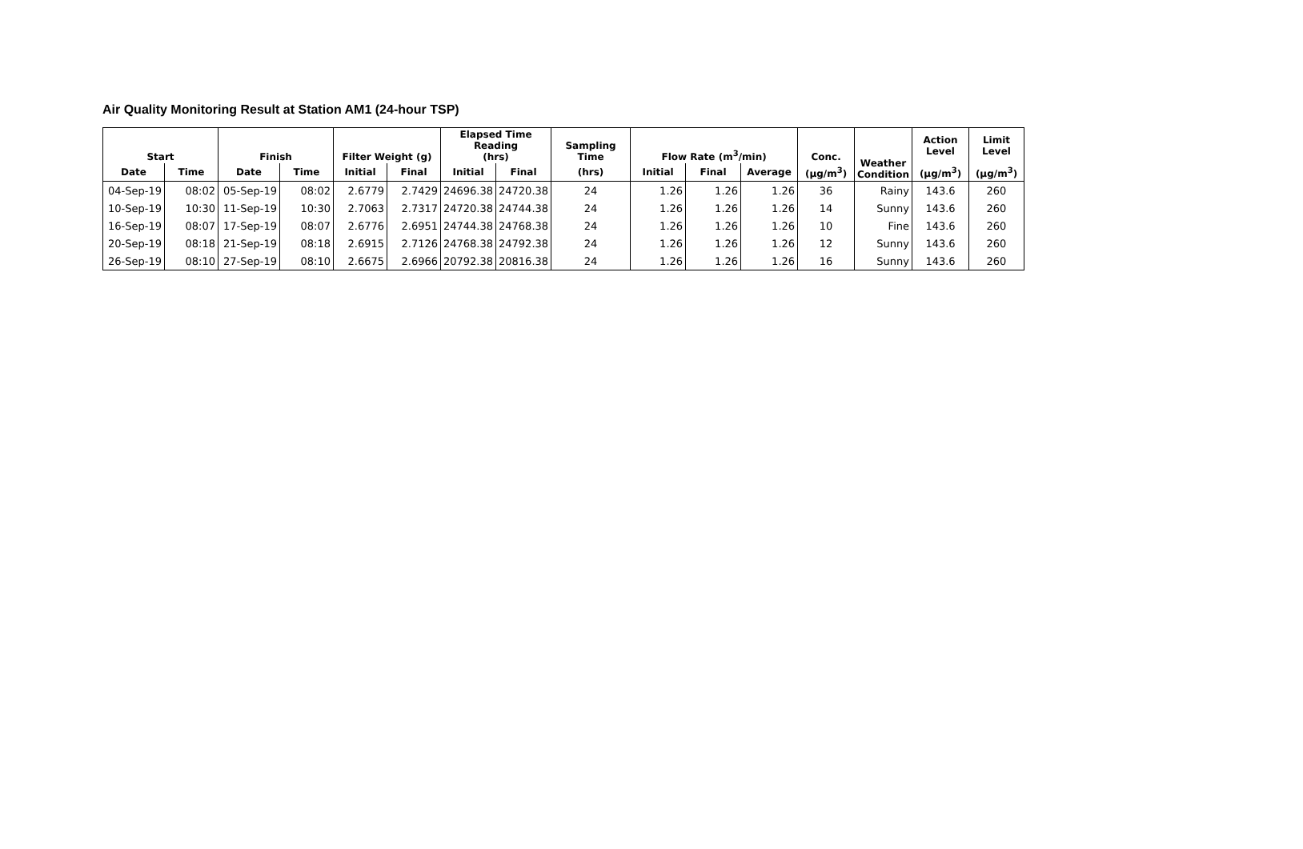Air Quality Monitoring Result at Station AM1 (24-hour TSP)
| Start | | Finish | | Filter Weight (g) | | Elapsed Time Reading (hrs) | | Sampling Time | Flow Rate (m<sup>3</sup>/min) | | | Conc. | Weather Condition | Action Level | Limit Level |
| --- | --- | --- | --- | --- | --- | --- | --- | --- | --- | --- | --- | --- | --- | --- | --- |
| Date | Time | Date | Time | Initial | Final | Initial | Final | (hrs) | Initial | Final | Average | (µg/m<sup>3</sup>) | | (µg/m<sup>3</sup>) | (µg/m<sup>3</sup>) |
| 04-Sep-19 | 08:02 | 05-Sep-19 | 08:02 | 2.6779 | 2.7429 | 24696.38 | 24720.38 | 24 | 1.26 | 1.26 | 1.26 | 36 | Rainy | 143.6 | 260 |
| 10-Sep-19 | 10:30 | 11-Sep-19 | 10:30 | 2.7063 | 2.7317 | 24720.38 | 24744.38 | 24 | 1.26 | 1.26 | 1.26 | 14 | Sunny | 143.6 | 260 |
| 16-Sep-19 | 08:07 | 17-Sep-19 | 08:07 | 2.6776 | 2.6951 | 24744.38 | 24768.38 | 24 | 1.26 | 1.26 | 1.26 | 10 | Fine | 143.6 | 260 |
| 20-Sep-19 | 08:18 | 21-Sep-19 | 08:18 | 2.6915 | 2.7126 | 24768.38 | 24792.38 | 24 | 1.26 | 1.26 | 1.26 | 12 | Sunny | 143.6 | 260 |
| 26-Sep-19 | 08:10 | 27-Sep-19 | 08:10 | 2.6675 | 2.6966 | 20792.38 | 20816.38 | 24 | 1.26 | 1.26 | 1.26 | 16 | Sunny | 143.6 | 260 |